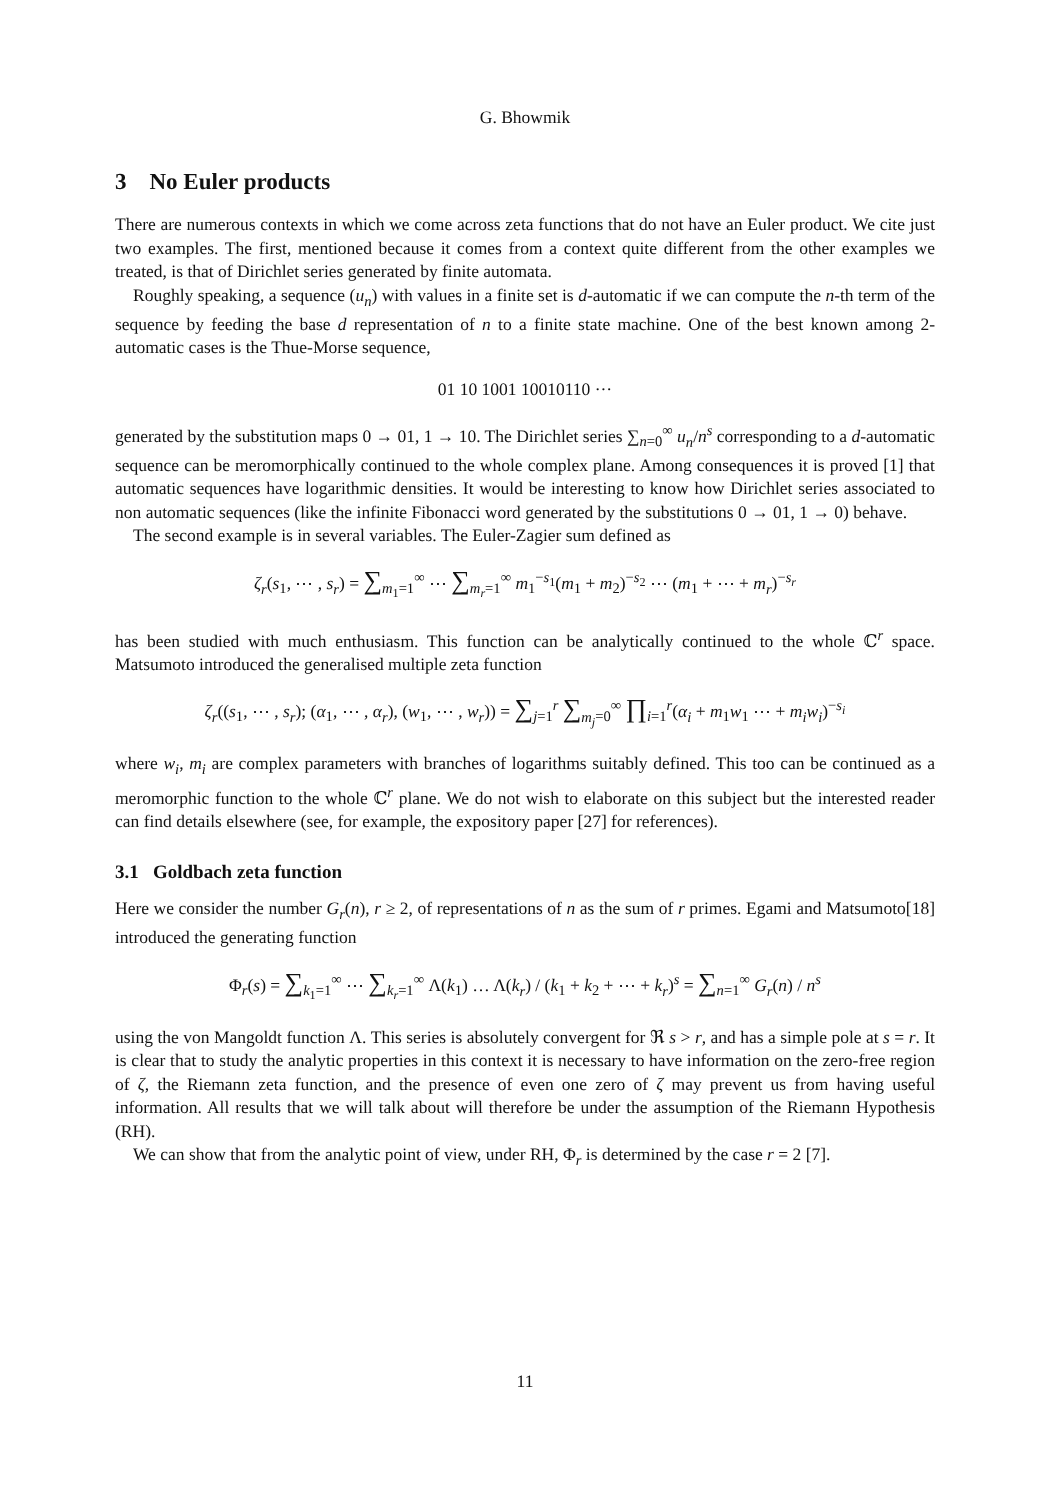G. Bhowmik
3 No Euler products
There are numerous contexts in which we come across zeta functions that do not have an Euler product. We cite just two examples. The first, mentioned because it comes from a context quite different from the other examples we treated, is that of Dirichlet series generated by finite automata.
Roughly speaking, a sequence (u<sub>n</sub>) with values in a finite set is d-automatic if we can compute the n-th term of the sequence by feeding the base d representation of n to a finite state machine. One of the best known among 2-automatic cases is the Thue-Morse sequence,
01 10 1001 10010110 ···
generated by the substitution maps 0 → 01, 1 → 10. The Dirichlet series ∑<sub>n=0</sub><sup>∞</sup> u<sub>n</sub>/n<sup>s</sup> corresponding to a d-automatic sequence can be meromorphically continued to the whole complex plane. Among consequences it is proved [1] that automatic sequences have logarithmic densities. It would be interesting to know how Dirichlet series associated to non automatic sequences (like the infinite Fibonacci word generated by the substitutions 0 → 01, 1 → 0) behave.
The second example is in several variables. The Euler-Zagier sum defined as
ζ<sub>r</sub>(s<sub>1</sub>, ⋯ , s<sub>r</sub>) = ∑<sub>m<sub>1</sub>=1</sub><sup>∞</sup> ⋯ ∑<sub>m<sub>r</sub>=1</sub><sup>∞</sup> m<sub>1</sub><sup>−s<sub>1</sub></sup>(m<sub>1</sub> + m<sub>2</sub>)<sup>−s<sub>2</sub></sup> ⋯ (m<sub>1</sub> + ⋯ + m<sub>r</sub>)<sup>−s<sub>r</sub></sup>
has been studied with much enthusiasm. This function can be analytically continued to the whole ℂ<sup>r</sup> space. Matsumoto introduced the generalised multiple zeta function
ζ<sub>r</sub>((s<sub>1</sub>, ⋯ , s<sub>r</sub>); (α<sub>1</sub>, ⋯ , α<sub>r</sub>), (w<sub>1</sub>, ⋯ , w<sub>r</sub>)) = ∑<sub>j=1</sub><sup>r</sup> ∑<sub>m<sub>j</sub>=0</sub><sup>∞</sup> ∏<sub>i=1</sub><sup>r</sup>(α<sub>i</sub> + m<sub>1</sub>w<sub>1</sub> ⋯ + m<sub>i</sub>w<sub>i</sub>)<sup>−s<sub>i</sub></sup>
where w<sub>i</sub>, m<sub>i</sub> are complex parameters with branches of logarithms suitably defined. This too can be continued as a meromorphic function to the whole ℂ<sup>r</sup> plane. We do not wish to elaborate on this subject but the interested reader can find details elsewhere (see, for example, the expository paper [27] for references).
3.1 Goldbach zeta function
Here we consider the number G<sub>r</sub>(n), r ≥ 2, of representations of n as the sum of r primes. Egami and Matsumoto[18] introduced the generating function
Φ<sub>r</sub>(s) = ∑<sub>k<sub>1</sub>=1</sub><sup>∞</sup> ⋯ ∑<sub>k<sub>r</sub>=1</sub><sup>∞</sup> Λ(k<sub>1</sub>) … Λ(k<sub>r</sub>) / (k<sub>1</sub> + k<sub>2</sub> + ⋯ + k<sub>r</sub>)<sup>s</sup> = ∑<sub>n=1</sub><sup>∞</sup> G<sub>r</sub>(n) / n<sup>s</sup>
using the von Mangoldt function Λ. This series is absolutely convergent for ℜ s > r, and has a simple pole at s = r. It is clear that to study the analytic properties in this context it is necessary to have information on the zero-free region of ζ, the Riemann zeta function, and the presence of even one zero of ζ may prevent us from having useful information. All results that we will talk about will therefore be under the assumption of the Riemann Hypothesis (RH).
We can show that from the analytic point of view, under RH, Φ<sub>r</sub> is determined by the case r = 2 [7].
11